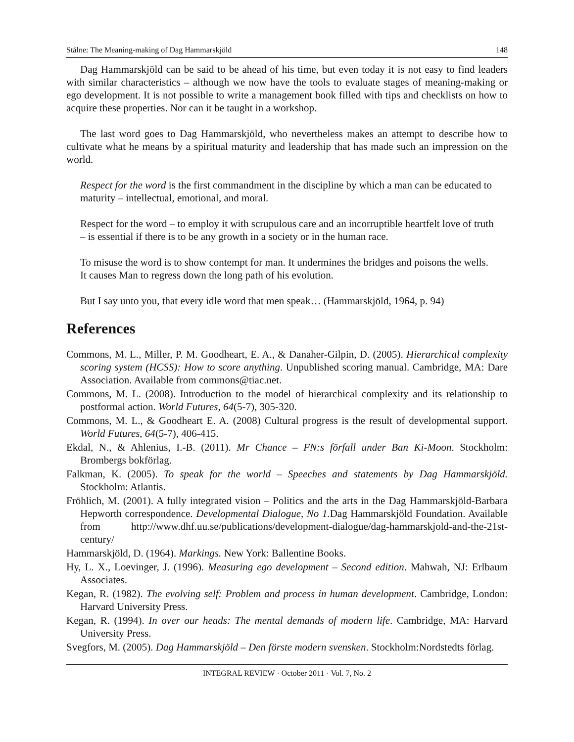Stålne: The Meaning-making of Dag Hammarskjöld 148
Dag Hammarskjöld can be said to be ahead of his time, but even today it is not easy to find leaders with similar characteristics – although we now have the tools to evaluate stages of meaning-making or ego development. It is not possible to write a management book filled with tips and checklists on how to acquire these properties. Nor can it be taught in a workshop.
The last word goes to Dag Hammarskjöld, who nevertheless makes an attempt to describe how to cultivate what he means by a spiritual maturity and leadership that has made such an impression on the world.
Respect for the word is the first commandment in the discipline by which a man can be educated to maturity – intellectual, emotional, and moral.
Respect for the word – to employ it with scrupulous care and an incorruptible heartfelt love of truth – is essential if there is to be any growth in a society or in the human race.
To misuse the word is to show contempt for man. It undermines the bridges and poisons the wells. It causes Man to regress down the long path of his evolution.
But I say unto you, that every idle word that men speak… (Hammarskjöld, 1964, p. 94)
References
Commons, M. L., Miller, P. M. Goodheart, E. A., & Danaher-Gilpin, D. (2005). Hierarchical complexity scoring system (HCSS): How to score anything. Unpublished scoring manual. Cambridge, MA: Dare Association. Available from commons@tiac.net.
Commons, M. L. (2008). Introduction to the model of hierarchical complexity and its relationship to postformal action. World Futures, 64(5-7), 305-320.
Commons, M. L., & Goodheart E. A. (2008) Cultural progress is the result of developmental support. World Futures, 64(5-7), 406-415.
Ekdal, N., & Ahlenius, I.-B. (2011). Mr Chance – FN:s förfall under Ban Ki-Moon. Stockholm: Brombergs bokförlag.
Falkman, K. (2005). To speak for the world – Speeches and statements by Dag Hammarskjöld. Stockholm: Atlantis.
Fröhlich, M. (2001). A fully integrated vision – Politics and the arts in the Dag Hammarskjöld-Barbara Hepworth correspondence. Developmental Dialogue, No 1. Dag Hammarskjöld Foundation. Available from http://www.dhf.uu.se/publications/development-dialogue/dag-hammarskjold-and-the-21st-century/
Hammarskjöld, D. (1964). Markings. New York: Ballentine Books.
Hy, L. X., Loevinger, J. (1996). Measuring ego development – Second edition. Mahwah, NJ: Erlbaum Associates.
Kegan, R. (1982). The evolving self: Problem and process in human development. Cambridge, London: Harvard University Press.
Kegan, R. (1994). In over our heads: The mental demands of modern life. Cambridge, MA: Harvard University Press.
Svegfors, M. (2005). Dag Hammarskjöld – Den förste modern svensken. Stockholm:Nordstedts förlag.
INTEGRAL REVIEW · October 2011 · Vol. 7, No. 2